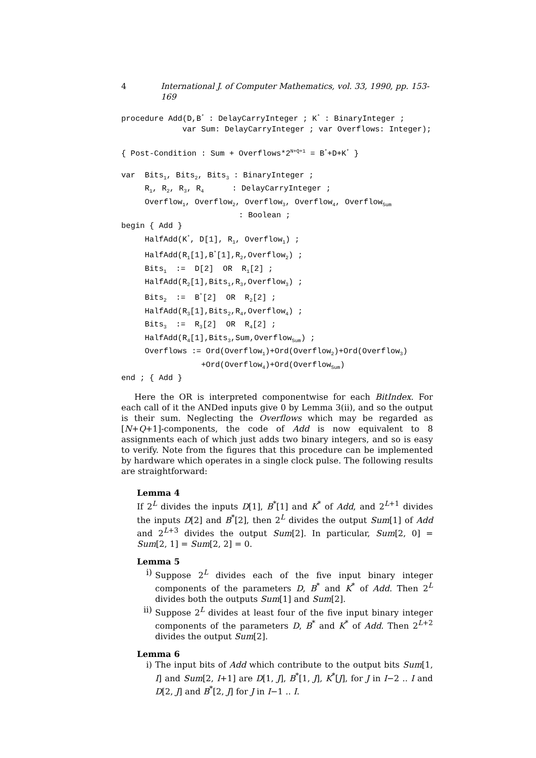4 International J. of Computer Mathematics, vol. 33, 1990, pp. 153-169
procedure Add(D,B* : DelayCarryInteger ; K* : BinaryInteger ;
             var Sum: DelayCarryInteger ; var Overflows: Integer);

{ Post-Condition : Sum + Overflows*2N+Q+1 = B*+D+K* }

var  Bits1, Bits2, Bits3 : BinaryInteger ;
     R1, R2, R3, R4      : DelayCarryInteger ;
     Overflow1, Overflow2, Overflow3, Overflow4, OverflowSum
                         : Boolean ;
begin { Add }
     HalfAdd(K*, D[1], R1, Overflow1) ;
     HalfAdd(R1[1],B*[1],R2,Overflow2) ;
     Bits1  :=  D[2]  OR  R1[2] ;
     HalfAdd(R2[1],Bits1,R3,Overflow3) ;
     Bits2  :=  B*[2]  OR  R2[2] ;
     HalfAdd(R3[1],Bits2,R4,Overflow4) ;
     Bits3  :=  R3[2]  OR  R4[2] ;
     HalfAdd(R4[1],Bits3,Sum,OverflowSum) ;
     Overflows := Ord(Overflow1)+Ord(Overflow2)+Ord(Overflow3)
                 +Ord(Overflow4)+Ord(OverflowSum)
end ; { Add }
Here the OR is interpreted componentwise for each BitIndex. For each call of it the ANDed inputs give 0 by Lemma 3(ii), and so the output is their sum. Neglecting the Overflows which may be regarded as [N+Q+1]-components, the code of Add is now equivalent to 8 assignments each of which just adds two binary integers, and so is easy to verify. Note from the figures that this procedure can be implemented by hardware which operates in a single clock pulse. The following results are straightforward:
Lemma 4
If 2<sup>L</sup> divides the inputs D[1], B<sup>*</sup>[1] and K<sup>*</sup> of Add, and 2<sup>L+1</sup> divides the inputs D[2] and B<sup>*</sup>[2], then 2<sup>L</sup> divides the output Sum[1] of Add and 2<sup>L+3</sup> divides the output Sum[2]. In particular, Sum[2, 0] = Sum[2, 1] = Sum[2, 2] = 0.
Lemma 5
i) Suppose 2<sup>L</sup> divides each of the five input binary integer components of the parameters D, B<sup>*</sup> and K<sup>*</sup> of Add. Then 2<sup>L</sup> divides both the outputs Sum[1] and Sum[2].
ii) Suppose 2<sup>L</sup> divides at least four of the five input binary integer components of the parameters D, B<sup>*</sup> and K<sup>*</sup> of Add. Then 2<sup>L+2</sup> divides the output Sum[2].
Lemma 6
i) The input bits of Add which contribute to the output bits Sum[1, I] and Sum[2, I+1] are D[1, J], B<sup>*</sup>[1, J], K<sup>*</sup>[J], for J in I−2 .. I and D[2, J] and B<sup>*</sup>[2, J] for J in I−1 .. I.